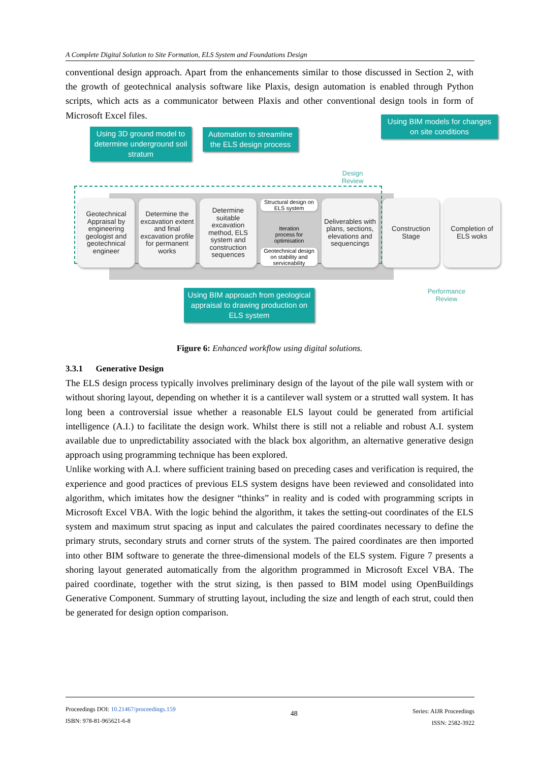A Complete Digital Solution to Site Formation, ELS System and Foundations Design
conventional design approach. Apart from the enhancements similar to those discussed in Section 2, with the growth of geotechnical analysis software like Plaxis, design automation is enabled through Python scripts, which acts as a communicator between Plaxis and other conventional design tools in form of Microsoft Excel files.
Using 3D ground model to determine underground soil stratum
Automation to streamline the ELS design process
Using BIM models for changes on site conditions
Design Review
Geotechnical Appraisal by engineering geologist and geotechnical engineer
Determine the excavation extent and final excavation profile for permanent works
Determine suitable excavation method, ELS system and construction sequences
Structural design on ELS system
Iteration process for optimisation
Geotechnical design on stability and serviceability
Deliverables with plans, sections, elevations and sequencings
Construction Stage
Completion of ELS woks
Performance Review
Using BIM approach from geological appraisal to drawing production on ELS system
Figure 6: Enhanced workflow using digital solutions.
3.3.1 Generative Design
The ELS design process typically involves preliminary design of the layout of the pile wall system with or without shoring layout, depending on whether it is a cantilever wall system or a strutted wall system. It has long been a controversial issue whether a reasonable ELS layout could be generated from artificial intelligence (A.I.) to facilitate the design work. Whilst there is still not a reliable and robust A.I. system available due to unpredictability associated with the black box algorithm, an alternative generative design approach using programming technique has been explored.
Unlike working with A.I. where sufficient training based on preceding cases and verification is required, the experience and good practices of previous ELS system designs have been reviewed and consolidated into algorithm, which imitates how the designer “thinks” in reality and is coded with programming scripts in Microsoft Excel VBA. With the logic behind the algorithm, it takes the setting-out coordinates of the ELS system and maximum strut spacing as input and calculates the paired coordinates necessary to define the primary struts, secondary struts and corner struts of the system. The paired coordinates are then imported into other BIM software to generate the three-dimensional models of the ELS system. Figure 7 presents a shoring layout generated automatically from the algorithm programmed in Microsoft Excel VBA. The paired coordinate, together with the strut sizing, is then passed to BIM model using OpenBuildings Generative Component. Summary of strutting layout, including the size and length of each strut, could then be generated for design option comparison.
Proceedings DOI: 10.21467/proceedings.159
ISBN: 978-81-965621-6-8
48
Series: AIJR Proceedings
ISSN: 2582-3922